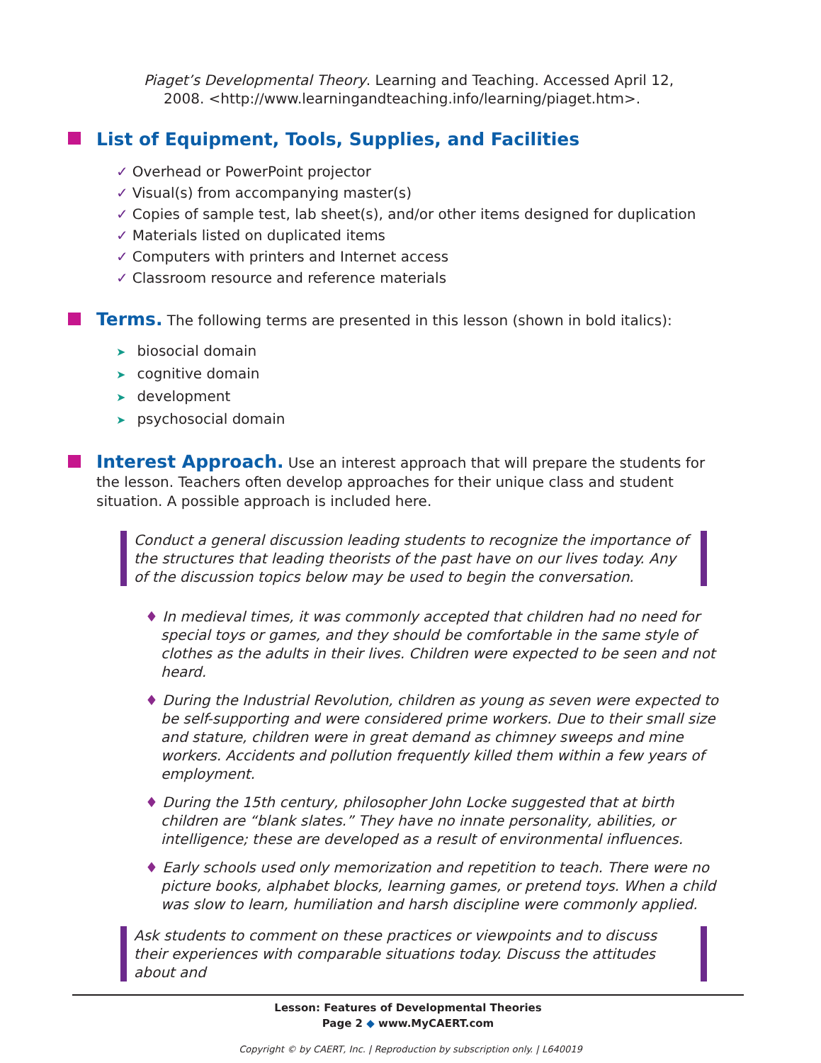Piaget’s Developmental Theory. Learning and Teaching. Accessed April 12, 2008. <http://www.learningandteaching.info/learning/piaget.htm>.
List of Equipment, Tools, Supplies, and Facilities
✓ Overhead or PowerPoint projector
✓ Visual(s) from accompanying master(s)
✓ Copies of sample test, lab sheet(s), and/or other items designed for duplication
✓ Materials listed on duplicated items
✓ Computers with printers and Internet access
✓ Classroom resource and reference materials
Terms. The following terms are presented in this lesson (shown in bold italics):
➤ biosocial domain
➤ cognitive domain
➤ development
➤ psychosocial domain
Interest Approach. Use an interest approach that will prepare the students for the lesson. Teachers often develop approaches for their unique class and student situation. A possible approach is included here.
Conduct a general discussion leading students to recognize the importance of the structures that leading theorists of the past have on our lives today. Any of the discussion topics below may be used to begin the conversation.
♦ In medieval times, it was commonly accepted that children had no need for special toys or games, and they should be comfortable in the same style of clothes as the adults in their lives. Children were expected to be seen and not heard.
♦ During the Industrial Revolution, children as young as seven were expected to be self-supporting and were considered prime workers. Due to their small size and stature, children were in great demand as chimney sweeps and mine workers. Accidents and pollution frequently killed them within a few years of employment.
♦ During the 15th century, philosopher John Locke suggested that at birth children are “blank slates.” They have no innate personality, abilities, or intelligence; these are developed as a result of environmental influences.
♦ Early schools used only memorization and repetition to teach. There were no picture books, alphabet blocks, learning games, or pretend toys. When a child was slow to learn, humiliation and harsh discipline were commonly applied.
Ask students to comment on these practices or viewpoints and to discuss their experiences with comparable situations today. Discuss the attitudes about and
Lesson: Features of Developmental Theories
Page 2 ◆ www.MyCAERT.com
Copyright © by CAERT, Inc. | Reproduction by subscription only. | L640019